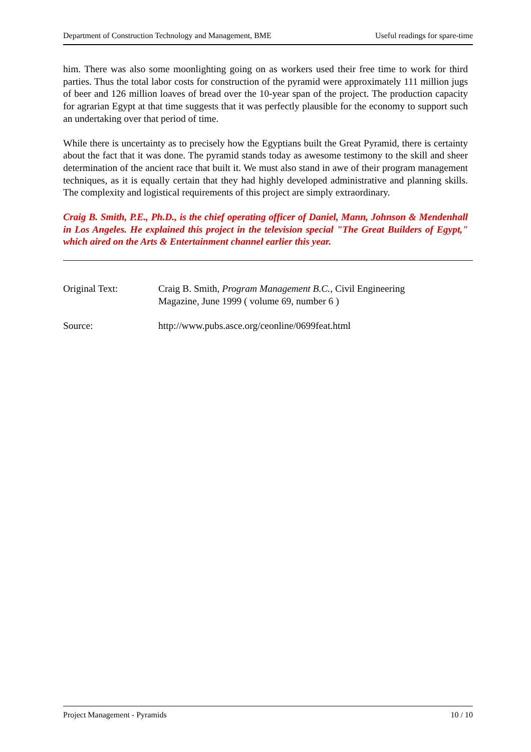Department of Construction Technology and Management, BME Useful readings for spare-time
him. There was also some moonlighting going on as workers used their free time to work for third parties. Thus the total labor costs for construction of the pyramid were approximately 111 million jugs of beer and 126 million loaves of bread over the 10-year span of the project. The production capacity for agrarian Egypt at that time suggests that it was perfectly plausible for the economy to support such an undertaking over that period of time.
While there is uncertainty as to precisely how the Egyptians built the Great Pyramid, there is certainty about the fact that it was done. The pyramid stands today as awesome testimony to the skill and sheer determination of the ancient race that built it. We must also stand in awe of their program management techniques, as it is equally certain that they had highly developed administrative and planning skills. The complexity and logistical requirements of this project are simply extraordinary.
Craig B. Smith, P.E., Ph.D., is the chief operating officer of Daniel, Mann, Johnson & Mendenhall in Los Angeles. He explained this project in the television special "The Great Builders of Egypt," which aired on the Arts & Entertainment channel earlier this year.
Original Text: Craig B. Smith, Program Management B.C., Civil Engineering
Magazine, June 1999 ( volume 69, number 6 )
Source: http://www.pubs.asce.org/ceonline/0699feat.html
Project Management - Pyramids 10 / 10